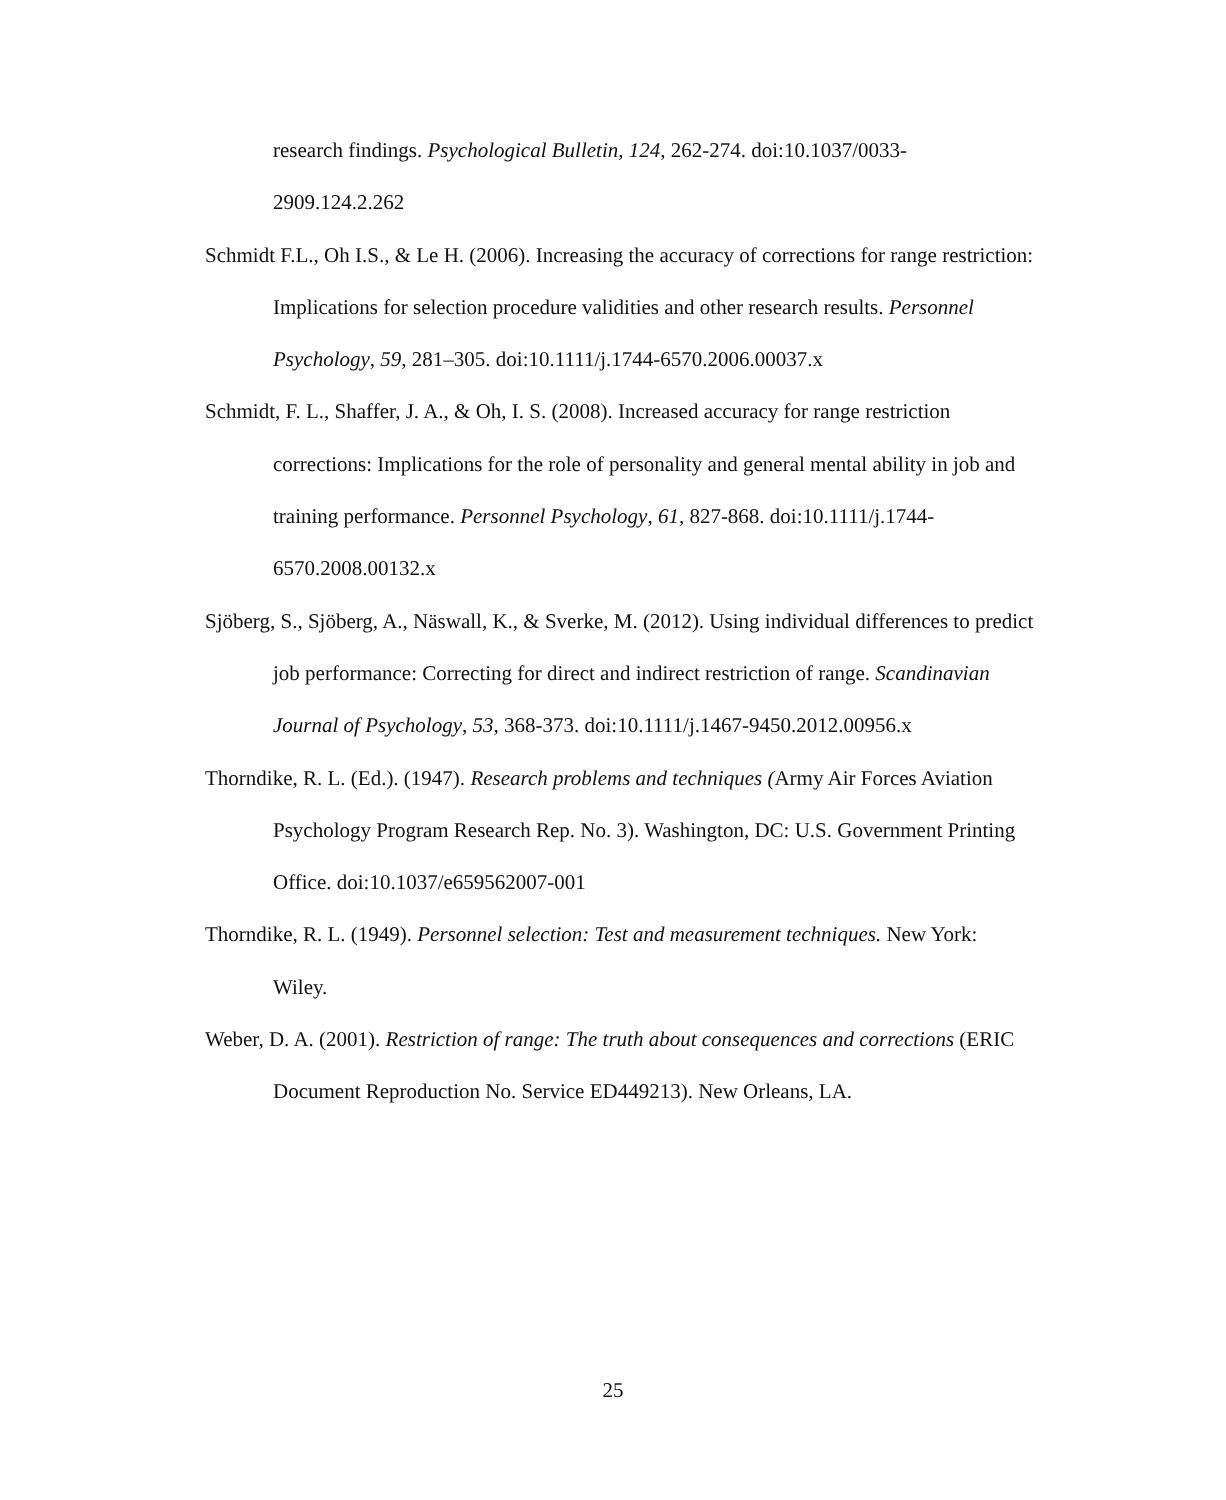research findings. Psychological Bulletin, 124, 262-274. doi:10.1037/0033-2909.124.2.262
Schmidt F.L., Oh I.S., & Le H. (2006). Increasing the accuracy of corrections for range restriction: Implications for selection procedure validities and other research results. Personnel Psychology, 59, 281–305. doi:10.1111/j.1744-6570.2006.00037.x
Schmidt, F. L., Shaffer, J. A., & Oh, I. S. (2008). Increased accuracy for range restriction corrections: Implications for the role of personality and general mental ability in job and training performance. Personnel Psychology, 61, 827-868. doi:10.1111/j.1744-6570.2008.00132.x
Sjöberg, S., Sjöberg, A., Näswall, K., & Sverke, M. (2012). Using individual differences to predict job performance: Correcting for direct and indirect restriction of range. Scandinavian Journal of Psychology, 53, 368-373. doi:10.1111/j.1467-9450.2012.00956.x
Thorndike, R. L. (Ed.). (1947). Research problems and techniques (Army Air Forces Aviation Psychology Program Research Rep. No. 3). Washington, DC: U.S. Government Printing Office. doi:10.1037/e659562007-001
Thorndike, R. L. (1949). Personnel selection: Test and measurement techniques. New York: Wiley.
Weber, D. A. (2001). Restriction of range: The truth about consequences and corrections (ERIC Document Reproduction No. Service ED449213). New Orleans, LA.
25